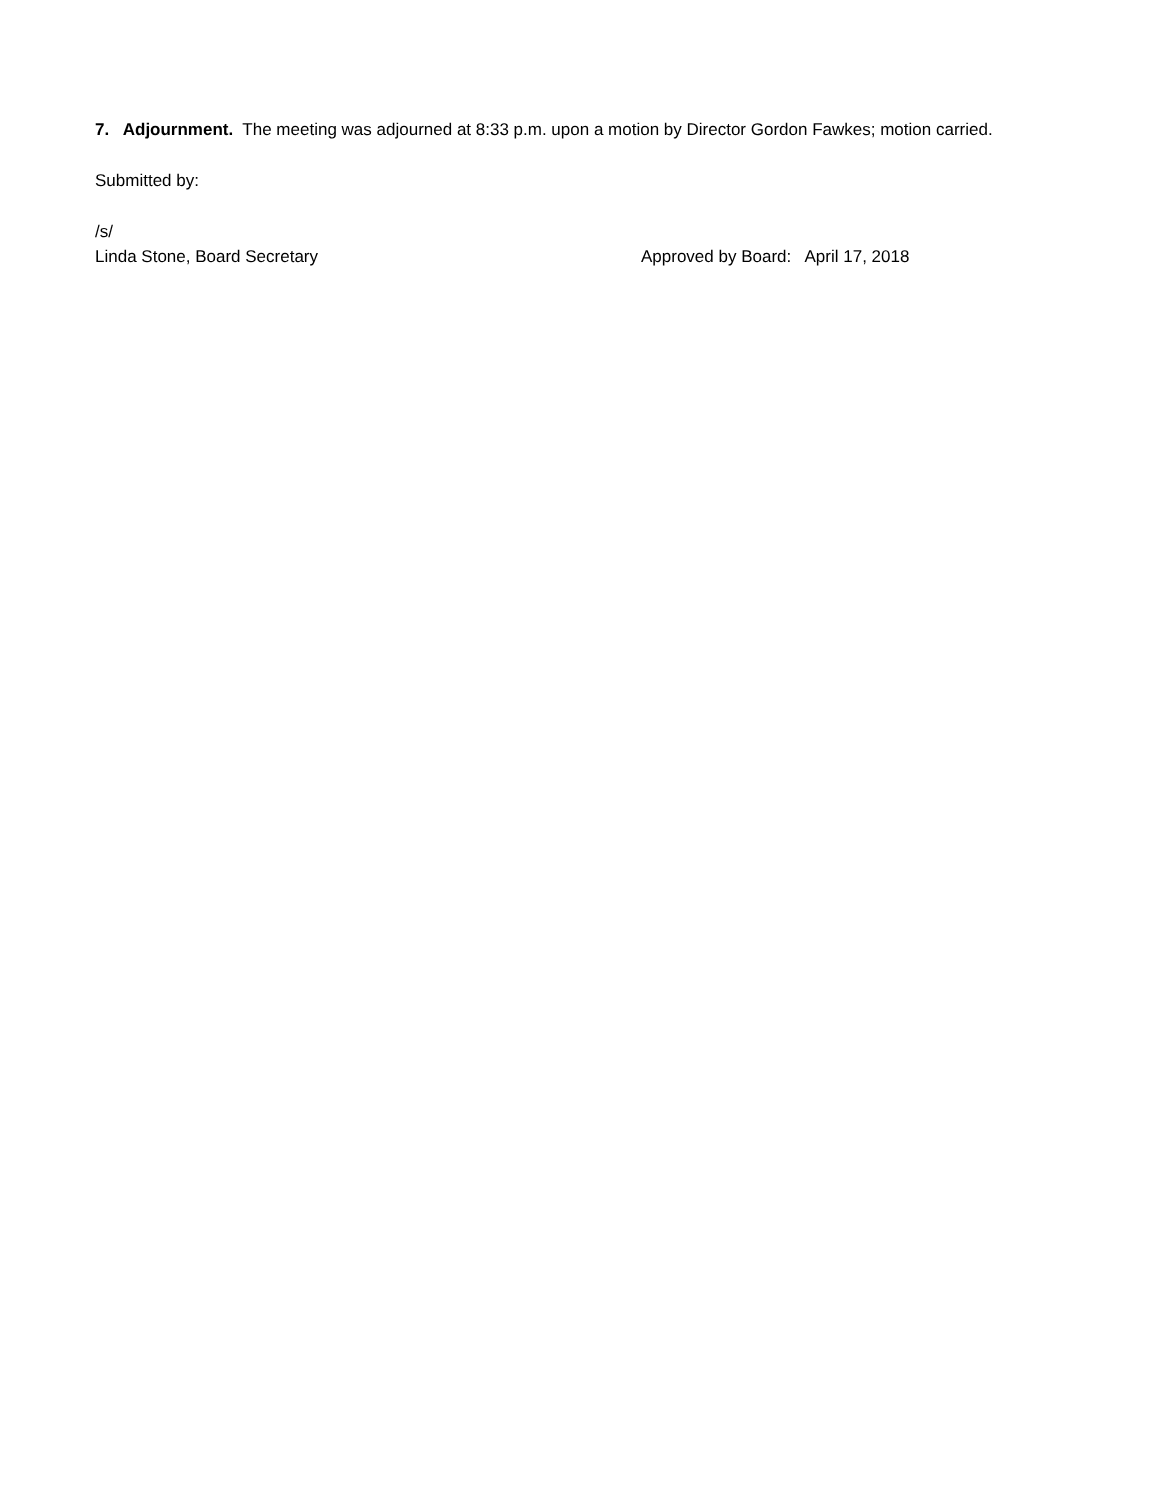7. Adjournment. The meeting was adjourned at 8:33 p.m. upon a motion by Director Gordon Fawkes; motion carried.
Submitted by:
/s/
Linda Stone, Board Secretary Approved by Board: April 17, 2018